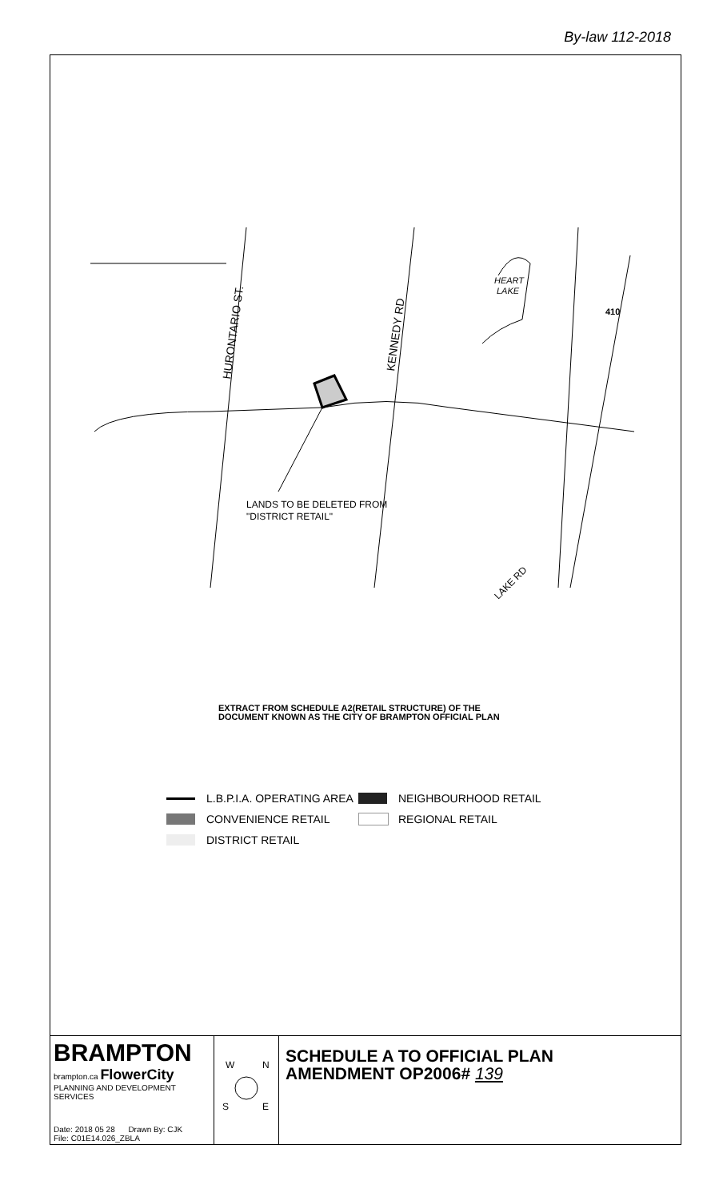By-law 112-2018
HURONTARIO ST.
KENNEDY RD
HEART
LAKE
410
LANDS TO BE DELETED FROM
"DISTRICT RETAIL"
LAKE RD
EXTRACT FROM SCHEDULE A2(RETAIL STRUCTURE) OF THE
DOCUMENT KNOWN AS THE CITY OF BRAMPTON OFFICIAL PLAN
L.B.P.I.A. OPERATING AREA
NEIGHBOURHOOD RETAIL
CONVENIENCE RETAIL
REGIONAL RETAIL
DISTRICT RETAIL
BRAMPTON
brampton.ca FlowerCity
PLANNING AND DEVELOPMENT SERVICES
Date: 2018 05 28 Drawn By: CJK
File: C01E14.026_ZBLA
W
N
S
E
SCHEDULE A TO OFFICIAL PLAN
AMENDMENT OP2006# 139